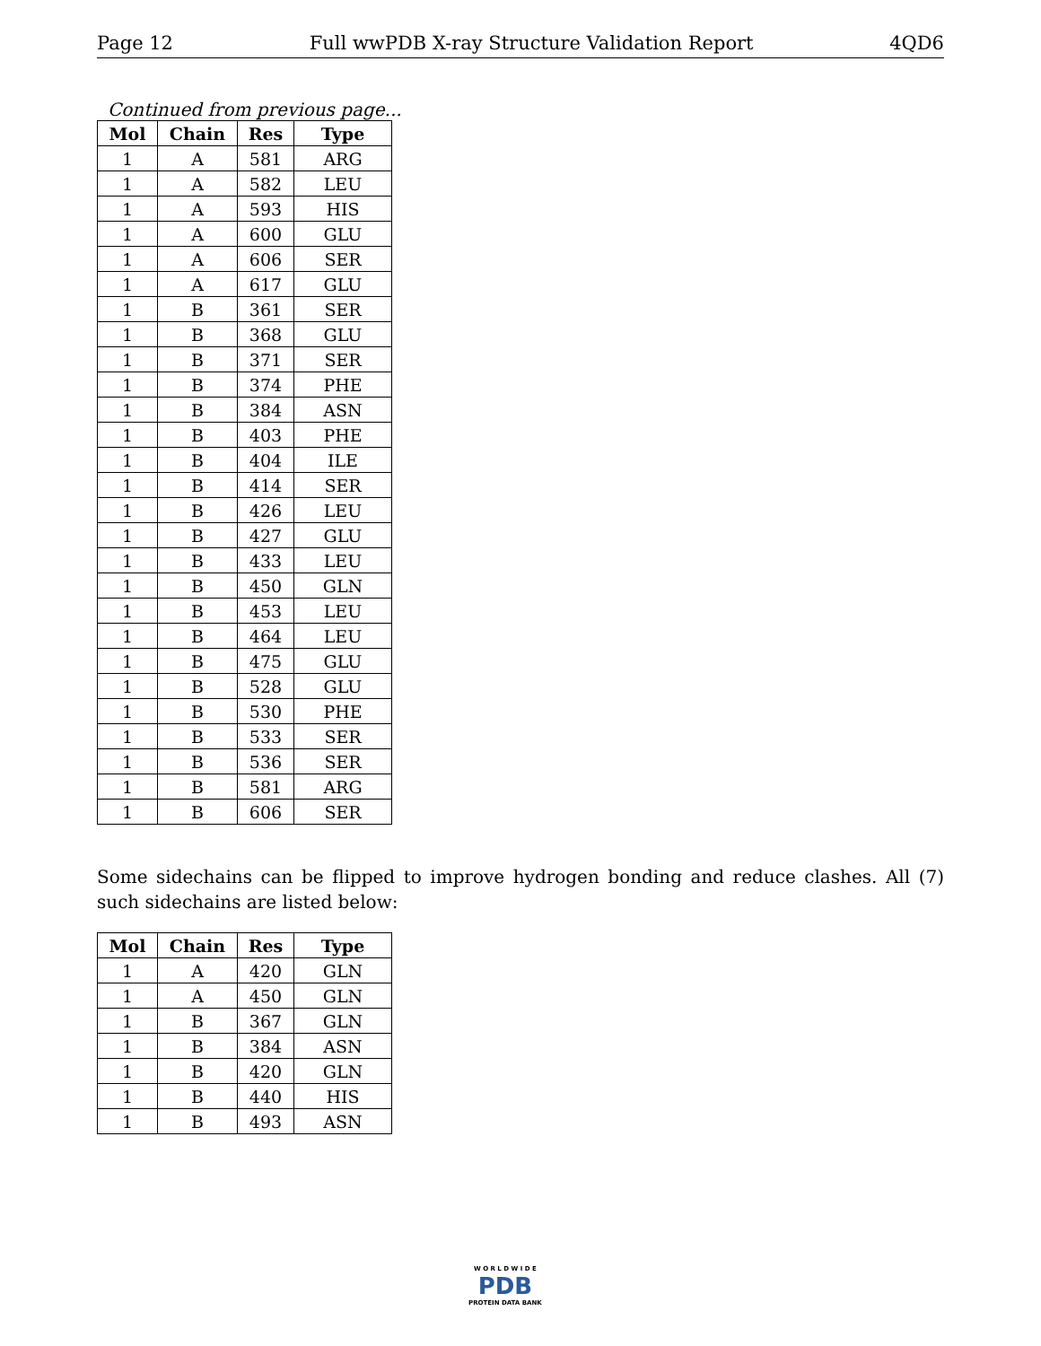Page 12 Full wwPDB X-ray Structure Validation Report 4QD6
Continued from previous page...
| Mol | Chain | Res | Type |
| --- | --- | --- | --- |
| 1 | A | 581 | ARG |
| 1 | A | 582 | LEU |
| 1 | A | 593 | HIS |
| 1 | A | 600 | GLU |
| 1 | A | 606 | SER |
| 1 | A | 617 | GLU |
| 1 | B | 361 | SER |
| 1 | B | 368 | GLU |
| 1 | B | 371 | SER |
| 1 | B | 374 | PHE |
| 1 | B | 384 | ASN |
| 1 | B | 403 | PHE |
| 1 | B | 404 | ILE |
| 1 | B | 414 | SER |
| 1 | B | 426 | LEU |
| 1 | B | 427 | GLU |
| 1 | B | 433 | LEU |
| 1 | B | 450 | GLN |
| 1 | B | 453 | LEU |
| 1 | B | 464 | LEU |
| 1 | B | 475 | GLU |
| 1 | B | 528 | GLU |
| 1 | B | 530 | PHE |
| 1 | B | 533 | SER |
| 1 | B | 536 | SER |
| 1 | B | 581 | ARG |
| 1 | B | 606 | SER |
Some sidechains can be flipped to improve hydrogen bonding and reduce clashes. All (7) such sidechains are listed below:
| Mol | Chain | Res | Type |
| --- | --- | --- | --- |
| 1 | A | 420 | GLN |
| 1 | A | 450 | GLN |
| 1 | B | 367 | GLN |
| 1 | B | 384 | ASN |
| 1 | B | 420 | GLN |
| 1 | B | 440 | HIS |
| 1 | B | 493 | ASN |
W O R L D W I D E
PDB
PROTEIN DATA BANK